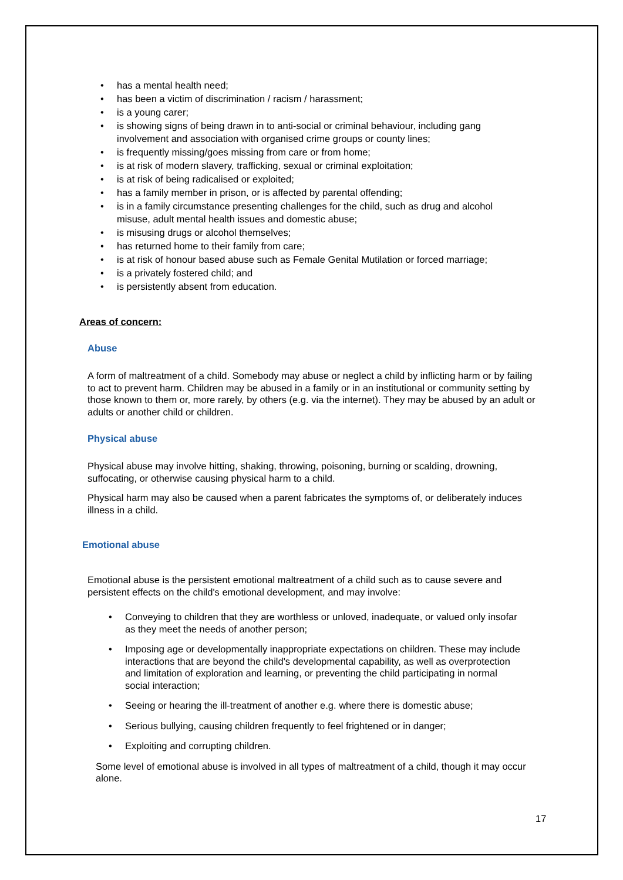• has a mental health need;
• has been a victim of discrimination / racism / harassment;
• is a young carer;
• is showing signs of being drawn in to anti-social or criminal behaviour, including gang involvement and association with organised crime groups or county lines;
• is frequently missing/goes missing from care or from home;
• is at risk of modern slavery, trafficking, sexual or criminal exploitation;
• is at risk of being radicalised or exploited;
• has a family member in prison, or is affected by parental offending;
• is in a family circumstance presenting challenges for the child, such as drug and alcohol misuse, adult mental health issues and domestic abuse;
• is misusing drugs or alcohol themselves;
• has returned home to their family from care;
• is at risk of honour based abuse such as Female Genital Mutilation or forced marriage;
• is a privately fostered child; and
• is persistently absent from education.
Areas of concern:
Abuse
A form of maltreatment of a child. Somebody may abuse or neglect a child by inflicting harm or by failing to act to prevent harm. Children may be abused in a family or in an institutional or community setting by those known to them or, more rarely, by others (e.g. via the internet). They may be abused by an adult or adults or another child or children.
Physical abuse
Physical abuse may involve hitting, shaking, throwing, poisoning, burning or scalding, drowning, suffocating, or otherwise causing physical harm to a child.
Physical harm may also be caused when a parent fabricates the symptoms of, or deliberately induces illness in a child.
Emotional abuse
Emotional abuse is the persistent emotional maltreatment of a child such as to cause severe and persistent effects on the child's emotional development, and may involve:
• Conveying to children that they are worthless or unloved, inadequate, or valued only insofar as they meet the needs of another person;
• Imposing age or developmentally inappropriate expectations on children. These may include interactions that are beyond the child's developmental capability, as well as overprotection and limitation of exploration and learning, or preventing the child participating in normal social interaction;
• Seeing or hearing the ill-treatment of another e.g. where there is domestic abuse;
• Serious bullying, causing children frequently to feel frightened or in danger;
• Exploiting and corrupting children.
Some level of emotional abuse is involved in all types of maltreatment of a child, though it may occur alone.
17